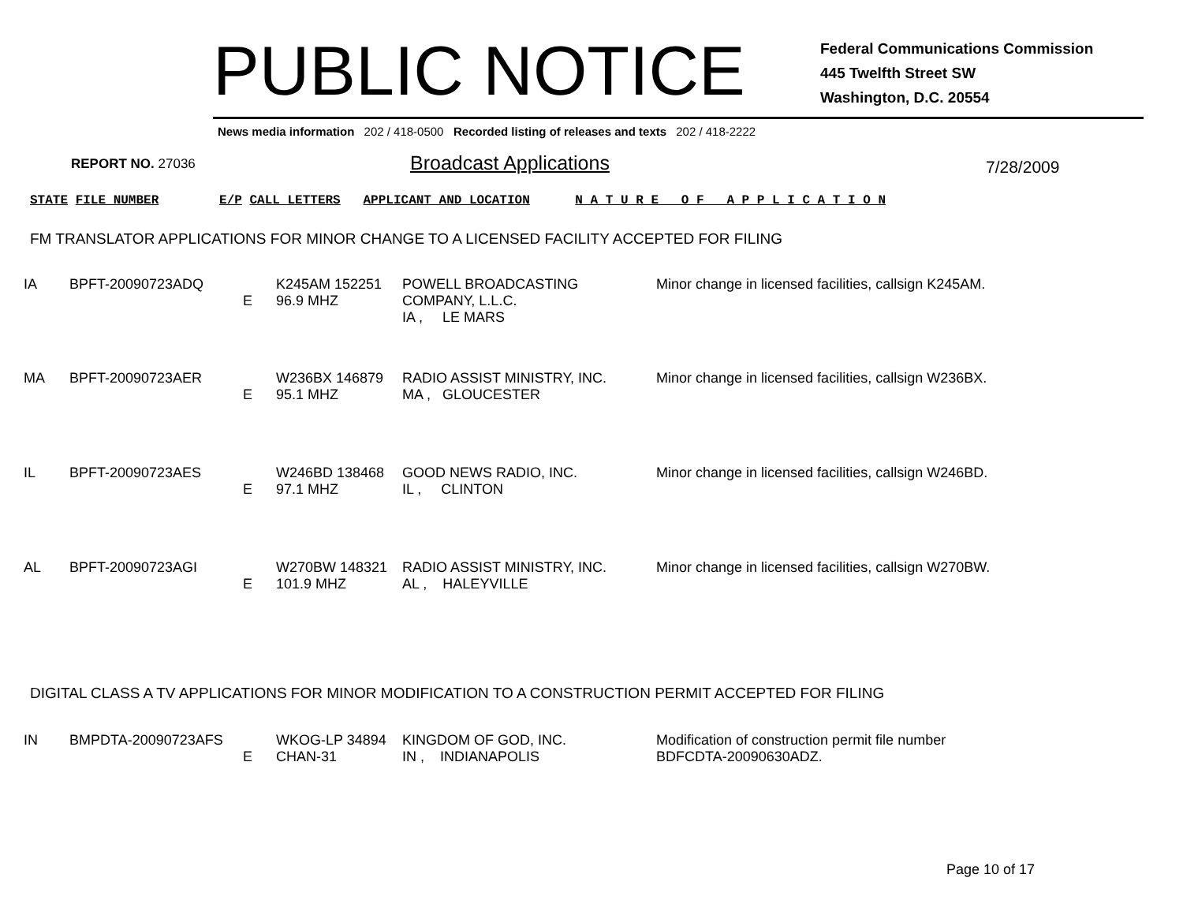PUBLIC NOTICE
Federal Communications Commission
445 Twelfth Street SW
Washington, D.C. 20554
News media information 202 / 418-0500 Recorded listing of releases and texts 202 / 418-2222
REPORT NO. 27036 Broadcast Applications 7/28/2009
STATE FILE NUMBER E/P CALL LETTERS APPLICANT AND LOCATION N A T U R E O F A P P L I C A T I O N
FM TRANSLATOR APPLICATIONS FOR MINOR CHANGE TO A LICENSED FACILITY ACCEPTED FOR FILING
| IA | BPFT-20090723ADQ | E | K245AM 152251 96.9 MHZ | POWELL BROADCASTING COMPANY, L.L.C. IA , LE MARS | Minor change in licensed facilities, callsign K245AM. |
| MA | BPFT-20090723AER | E | W236BX 146879 95.1 MHZ | RADIO ASSIST MINISTRY, INC. MA , GLOUCESTER | Minor change in licensed facilities, callsign W236BX. |
| IL | BPFT-20090723AES | E | W246BD 138468 97.1 MHZ | GOOD NEWS RADIO, INC. IL , CLINTON | Minor change in licensed facilities, callsign W246BD. |
| AL | BPFT-20090723AGI | E | W270BW 148321 101.9 MHZ | RADIO ASSIST MINISTRY, INC. AL , HALEYVILLE | Minor change in licensed facilities, callsign W270BW. |
DIGITAL CLASS A TV APPLICATIONS FOR MINOR MODIFICATION TO A CONSTRUCTION PERMIT ACCEPTED FOR FILING
| IN | BMPDTA-20090723AFS | E | WKOG-LP 34894 CHAN-31 | KINGDOM OF GOD, INC. IN , INDIANAPOLIS | Modification of construction permit file number BDFCDTA-20090630ADZ. |
Page 10 of 17